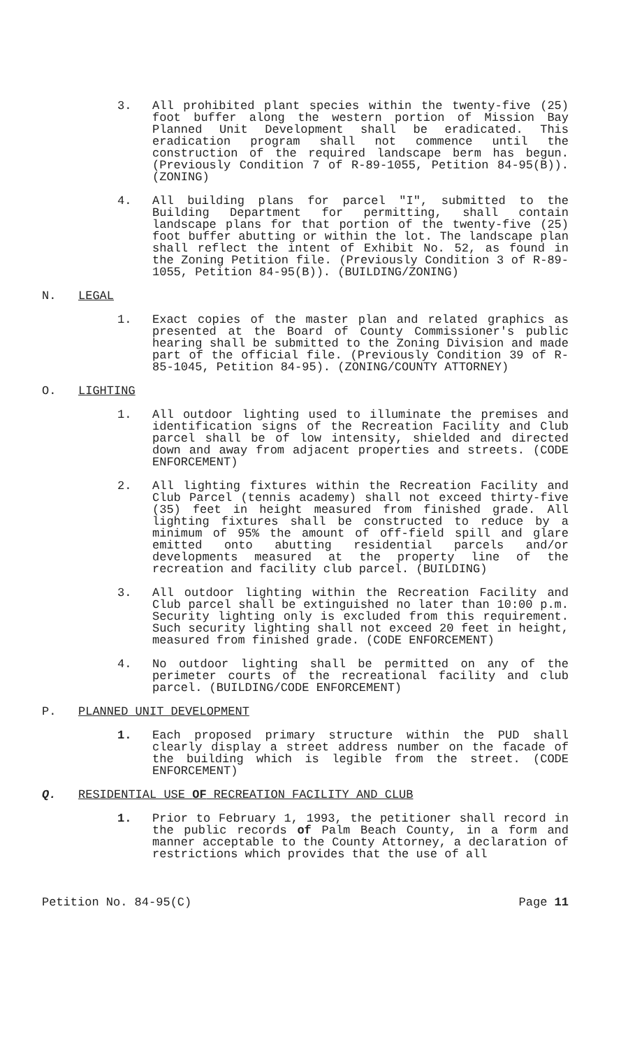3. All prohibited plant species within the twenty-five (25) foot buffer along the western portion of Mission Bay Planned Unit Development shall be eradicated. This eradication program shall not commence until the construction of the required landscape berm has begun. (Previously Condition 7 of R-89-1055, Petition 84-95(B)). (ZONING)
4. All building plans for parcel "I", submitted to the Building Department for permitting, shall contain landscape plans for that portion of the twenty-five (25) foot buffer abutting or within the lot. The landscape plan shall reflect the intent of Exhibit No. 52, as found in the Zoning Petition file. (Previously Condition 3 of R-89-1055, Petition 84-95(B)). (BUILDING/ZONING)
N. LEGAL
1. Exact copies of the master plan and related graphics as presented at the Board of County Commissioner's public hearing shall be submitted to the Zoning Division and made part of the official file. (Previously Condition 39 of R-85-1045, Petition 84-95). (ZONING/COUNTY ATTORNEY)
O. LIGHTING
1. All outdoor lighting used to illuminate the premises and identification signs of the Recreation Facility and Club parcel shall be of low intensity, shielded and directed down and away from adjacent properties and streets. (CODE ENFORCEMENT)
2. All lighting fixtures within the Recreation Facility and Club Parcel (tennis academy) shall not exceed thirty-five (35) feet in height measured from finished grade. All lighting fixtures shall be constructed to reduce by a minimum of 95% the amount of off-field spill and glare emitted onto abutting residential parcels and/or developments measured at the property line of the recreation and facility club parcel. (BUILDING)
3. All outdoor lighting within the Recreation Facility and Club parcel shall be extinguished no later than 10:00 p.m. Security lighting only is excluded from this requirement. Such security lighting shall not exceed 20 feet in height, measured from finished grade. (CODE ENFORCEMENT)
4. No outdoor lighting shall be permitted on any of the perimeter courts of the recreational facility and club parcel. (BUILDING/CODE ENFORCEMENT)
P. PLANNED UNIT DEVELOPMENT
1. Each proposed primary structure within the PUD shall clearly display a street address number on the facade of the building which is legible from the street. (CODE ENFORCEMENT)
Q. RESIDENTIAL USE OF RECREATION FACILITY AND CLUB
1. Prior to February 1, 1993, the petitioner shall record in the public records of Palm Beach County, in a form and manner acceptable to the County Attorney, a declaration of restrictions which provides that the use of all
Petition No. 84-95(C) Page 11